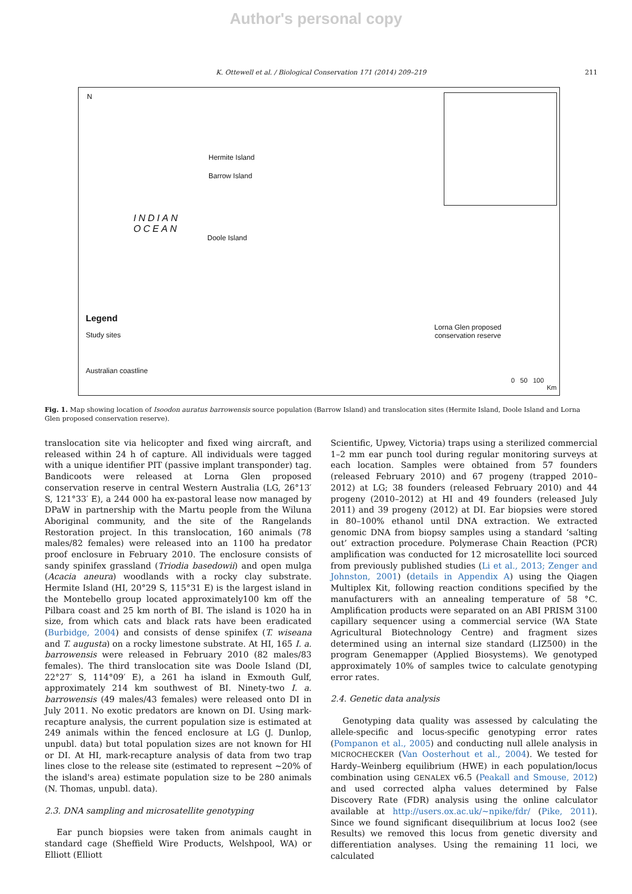Author's personal copy
K. Ottewell et al. / Biological Conservation 171 (2014) 209–219 211
N
Hermite Island
Barrow Island
INDIAN
OCEAN
Doole Island
Legend
Study sites
Australian coastline
Lorna Glen proposed
conservation reserve
0 50 100
Km
Fig. 1. Map showing location of Isoodon auratus barrowensis source population (Barrow Island) and translocation sites (Hermite Island, Doole Island and Lorna Glen proposed conservation reserve).
translocation site via helicopter and fixed wing aircraft, and released within 24 h of capture. All individuals were tagged with a unique identifier PIT (passive implant transponder) tag. Bandicoots were released at Lorna Glen proposed conservation reserve in central Western Australia (LG, 26°13′ S, 121°33′ E), a 244 000 ha ex-pastoral lease now managed by DPaW in partnership with the Martu people from the Wiluna Aboriginal community, and the site of the Rangelands Restoration project. In this translocation, 160 animals (78 males/82 females) were released into an 1100 ha predator proof enclosure in February 2010. The enclosure consists of sandy spinifex grassland (Triodia basedowii) and open mulga (Acacia aneura) woodlands with a rocky clay substrate. Hermite Island (HI, 20°29 S, 115°31 E) is the largest island in the Montebello group located approximately100 km off the Pilbara coast and 25 km north of BI. The island is 1020 ha in size, from which cats and black rats have been eradicated (Burbidge, 2004) and consists of dense spinifex (T. wiseana and T. augusta) on a rocky limestone substrate. At HI, 165 I. a. barrowensis were released in February 2010 (82 males/83 females). The third translocation site was Doole Island (DI, 22°27′ S, 114°09′ E), a 261 ha island in Exmouth Gulf, approximately 214 km southwest of BI. Ninety-two I. a. barrowensis (49 males/43 females) were released onto DI in July 2011. No exotic predators are known on DI. Using mark-recapture analysis, the current population size is estimated at 249 animals within the fenced enclosure at LG (J. Dunlop, unpubl. data) but total population sizes are not known for HI or DI. At HI, mark-recapture analysis of data from two trap lines close to the release site (estimated to represent ∼20% of the island's area) estimate population size to be 280 animals (N. Thomas, unpubl. data).
2.3. DNA sampling and microsatellite genotyping
Ear punch biopsies were taken from animals caught in standard cage (Sheffield Wire Products, Welshpool, WA) or Elliott (Elliott
Scientific, Upwey, Victoria) traps using a sterilized commercial 1–2 mm ear punch tool during regular monitoring surveys at each location. Samples were obtained from 57 founders (released February 2010) and 67 progeny (trapped 2010–2012) at LG; 38 founders (released February 2010) and 44 progeny (2010–2012) at HI and 49 founders (released July 2011) and 39 progeny (2012) at DI. Ear biopsies were stored in 80–100% ethanol until DNA extraction. We extracted genomic DNA from biopsy samples using a standard ‘salting out’ extraction procedure. Polymerase Chain Reaction (PCR) amplification was conducted for 12 microsatellite loci sourced from previously published studies (Li et al., 2013; Zenger and Johnston, 2001) (details in Appendix A) using the Qiagen Multiplex Kit, following reaction conditions specified by the manufacturers with an annealing temperature of 58 °C. Amplification products were separated on an ABI PRISM 3100 capillary sequencer using a commercial service (WA State Agricultural Biotechnology Centre) and fragment sizes determined using an internal size standard (LIZ500) in the program Genemapper (Applied Biosystems). We genotyped approximately 10% of samples twice to calculate genotyping error rates.
2.4. Genetic data analysis
Genotyping data quality was assessed by calculating the allele-specific and locus-specific genotyping error rates (Pompanon et al., 2005) and conducting null allele analysis in MICROCHECKER (Van Oosterhout et al., 2004). We tested for Hardy–Weinberg equilibrium (HWE) in each population/locus combination using GENALEX v6.5 (Peakall and Smouse, 2012) and used corrected alpha values determined by False Discovery Rate (FDR) analysis using the online calculator available at http://users.ox.ac.uk/∼npike/fdr/ (Pike, 2011). Since we found significant disequilibrium at locus Ioo2 (see Results) we removed this locus from genetic diversity and differentiation analyses. Using the remaining 11 loci, we calculated